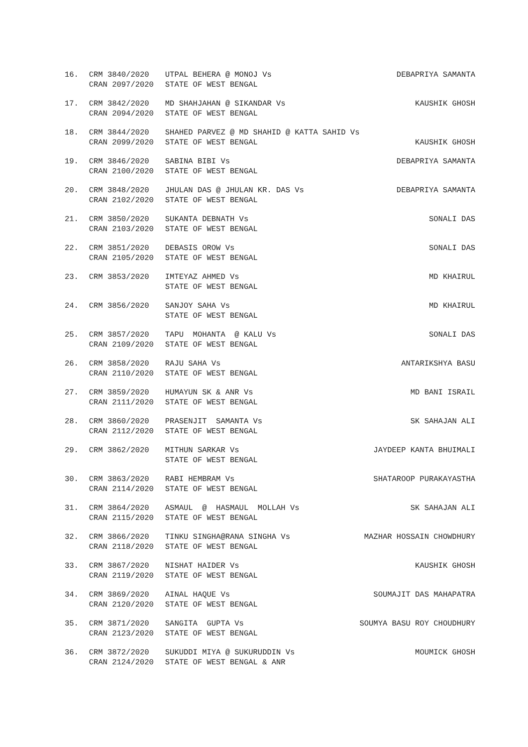| 16. | CRM 3840/2020 CRAN 2097/2020 | UTPAL BEHERA @ MONOJ Vs STATE OF WEST BENGAL | DEBAPRIYA SAMANTA |
| 17. | CRM 3842/2020 CRAN 2094/2020 | MD SHAHJAHAN @ SIKANDAR Vs STATE OF WEST BENGAL | KAUSHIK GHOSH |
| 18. | CRM 3844/2020 CRAN 2099/2020 | SHAHED PARVEZ @ MD SHAHID @ KATTA SAHID Vs STATE OF WEST BENGAL KAUSHIK GHOSH | |
| 19. | CRM 3846/2020 CRAN 2100/2020 | SABINA BIBI Vs STATE OF WEST BENGAL | DEBAPRIYA SAMANTA |
| 20. | CRM 3848/2020 CRAN 2102/2020 | JHULAN DAS @ JHULAN KR. DAS Vs STATE OF WEST BENGAL | DEBAPRIYA SAMANTA |
| 21. | CRM 3850/2020 CRAN 2103/2020 | SUKANTA DEBNATH Vs STATE OF WEST BENGAL | SONALI DAS |
| 22. | CRM 3851/2020 CRAN 2105/2020 | DEBASIS OROW Vs STATE OF WEST BENGAL | SONALI DAS |
| 23. | CRM 3853/2020 | IMTEYAZ AHMED Vs STATE OF WEST BENGAL | MD KHAIRUL |
| 24. | CRM 3856/2020 | SANJOY SAHA Vs STATE OF WEST BENGAL | MD KHAIRUL |
| 25. | CRM 3857/2020 CRAN 2109/2020 | TAPU MOHANTA @ KALU Vs STATE OF WEST BENGAL | SONALI DAS |
| 26. | CRM 3858/2020 CRAN 2110/2020 | RAJU SAHA Vs STATE OF WEST BENGAL | ANTARIKSHYA BASU |
| 27. | CRM 3859/2020 CRAN 2111/2020 | HUMAYUN SK & ANR Vs STATE OF WEST BENGAL | MD BANI ISRAIL |
| 28. | CRM 3860/2020 CRAN 2112/2020 | PRASENJIT SAMANTA Vs STATE OF WEST BENGAL | SK SAHAJAN ALI |
| 29. | CRM 3862/2020 | MITHUN SARKAR Vs STATE OF WEST BENGAL | JAYDEEP KANTA BHUIMALI |
| 30. | CRM 3863/2020 CRAN 2114/2020 | RABI HEMBRAM Vs STATE OF WEST BENGAL | SHATAROOP PURAKAYASTHA |
| 31. | CRM 3864/2020 CRAN 2115/2020 | ASMAUL @ HASMAUL MOLLAH Vs STATE OF WEST BENGAL | SK SAHAJAN ALI |
| 32. | CRM 3866/2020 CRAN 2118/2020 | TINKU SINGHA@RANA SINGHA Vs STATE OF WEST BENGAL | MAZHAR HOSSAIN CHOWDHURY |
| 33. | CRM 3867/2020 CRAN 2119/2020 | NISHAT HAIDER Vs STATE OF WEST BENGAL | KAUSHIK GHOSH |
| 34. | CRM 3869/2020 CRAN 2120/2020 | AINAL HAQUE Vs STATE OF WEST BENGAL | SOUMAJIT DAS MAHAPATRA |
| 35. | CRM 3871/2020 CRAN 2123/2020 | SANGITA GUPTA Vs STATE OF WEST BENGAL | SOUMYA BASU ROY CHOUDHURY |
| 36. | CRM 3872/2020 CRAN 2124/2020 | SUKUDDI MIYA @ SUKURUDDIN Vs STATE OF WEST BENGAL & ANR | MOUMICK GHOSH |